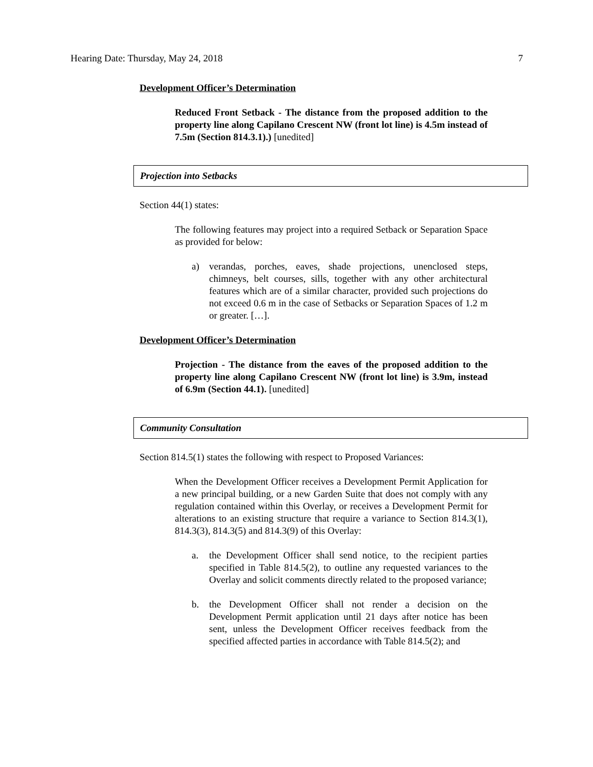Hearing Date: Thursday, May 24, 2018 7
Development Officer’s Determination
Reduced Front Setback - The distance from the proposed addition to the property line along Capilano Crescent NW (front lot line) is 4.5m instead of 7.5m (Section 814.3.1).) [unedited]
Projection into Setbacks
Section 44(1) states:
The following features may project into a required Setback or Separation Space as provided for below:
a) verandas, porches, eaves, shade projections, unenclosed steps, chimneys, belt courses, sills, together with any other architectural features which are of a similar character, provided such projections do not exceed 0.6 m in the case of Setbacks or Separation Spaces of 1.2 m or greater. […].
Development Officer’s Determination
Projection - The distance from the eaves of the proposed addition to the property line along Capilano Crescent NW (front lot line) is 3.9m, instead of 6.9m (Section 44.1). [unedited]
Community Consultation
Section 814.5(1) states the following with respect to Proposed Variances:
When the Development Officer receives a Development Permit Application for a new principal building, or a new Garden Suite that does not comply with any regulation contained within this Overlay, or receives a Development Permit for alterations to an existing structure that require a variance to Section 814.3(1), 814.3(3), 814.3(5) and 814.3(9) of this Overlay:
a. the Development Officer shall send notice, to the recipient parties specified in Table 814.5(2), to outline any requested variances to the Overlay and solicit comments directly related to the proposed variance;
b. the Development Officer shall not render a decision on the Development Permit application until 21 days after notice has been sent, unless the Development Officer receives feedback from the specified affected parties in accordance with Table 814.5(2); and